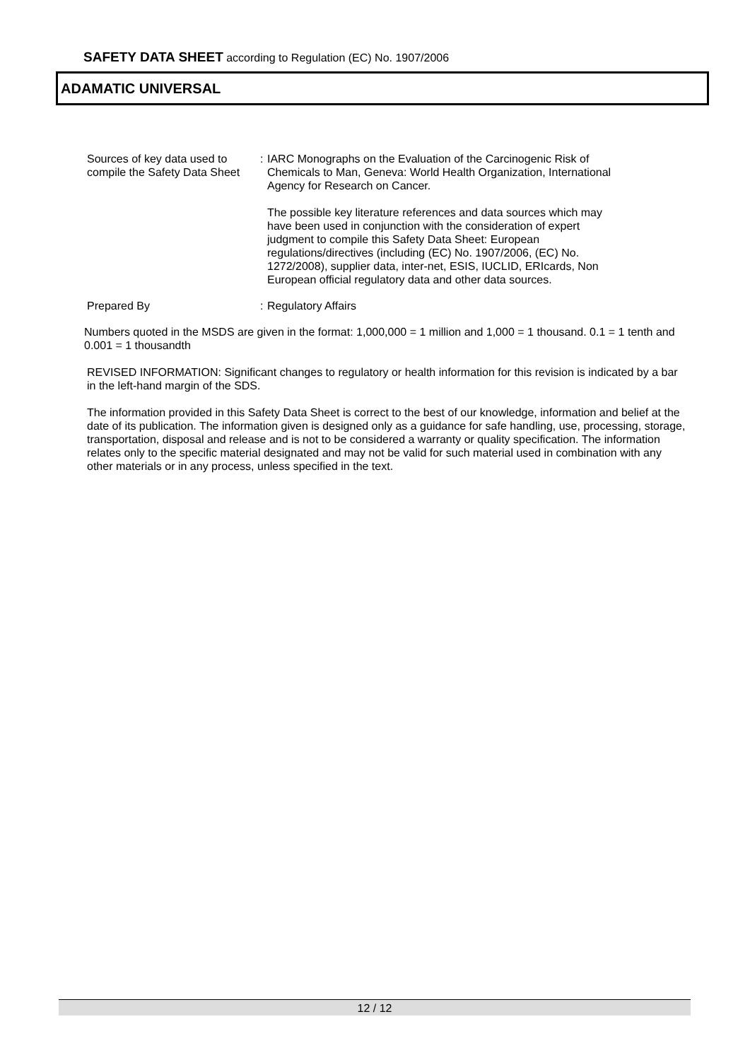SAFETY DATA SHEET according to Regulation (EC) No. 1907/2006
ADAMATIC UNIVERSAL
Sources of key data used to compile the Safety Data Sheet
: IARC Monographs on the Evaluation of the Carcinogenic Risk of Chemicals to Man, Geneva: World Health Organization, International Agency for Research on Cancer.
The possible key literature references and data sources which may have been used in conjunction with the consideration of expert judgment to compile this Safety Data Sheet: European regulations/directives (including (EC) No. 1907/2006, (EC) No. 1272/2008), supplier data, inter-net, ESIS, IUCLID, ERIcards, Non European official regulatory data and other data sources.
Prepared By : Regulatory Affairs
Numbers quoted in the MSDS are given in the format: 1,000,000 = 1 million and 1,000 = 1 thousand. 0.1 = 1 tenth and 0.001 = 1 thousandth
REVISED INFORMATION: Significant changes to regulatory or health information for this revision is indicated by a bar in the left-hand margin of the SDS.
The information provided in this Safety Data Sheet is correct to the best of our knowledge, information and belief at the date of its publication. The information given is designed only as a guidance for safe handling, use, processing, storage, transportation, disposal and release and is not to be considered a warranty or quality specification. The information relates only to the specific material designated and may not be valid for such material used in combination with any other materials or in any process, unless specified in the text.
12 / 12